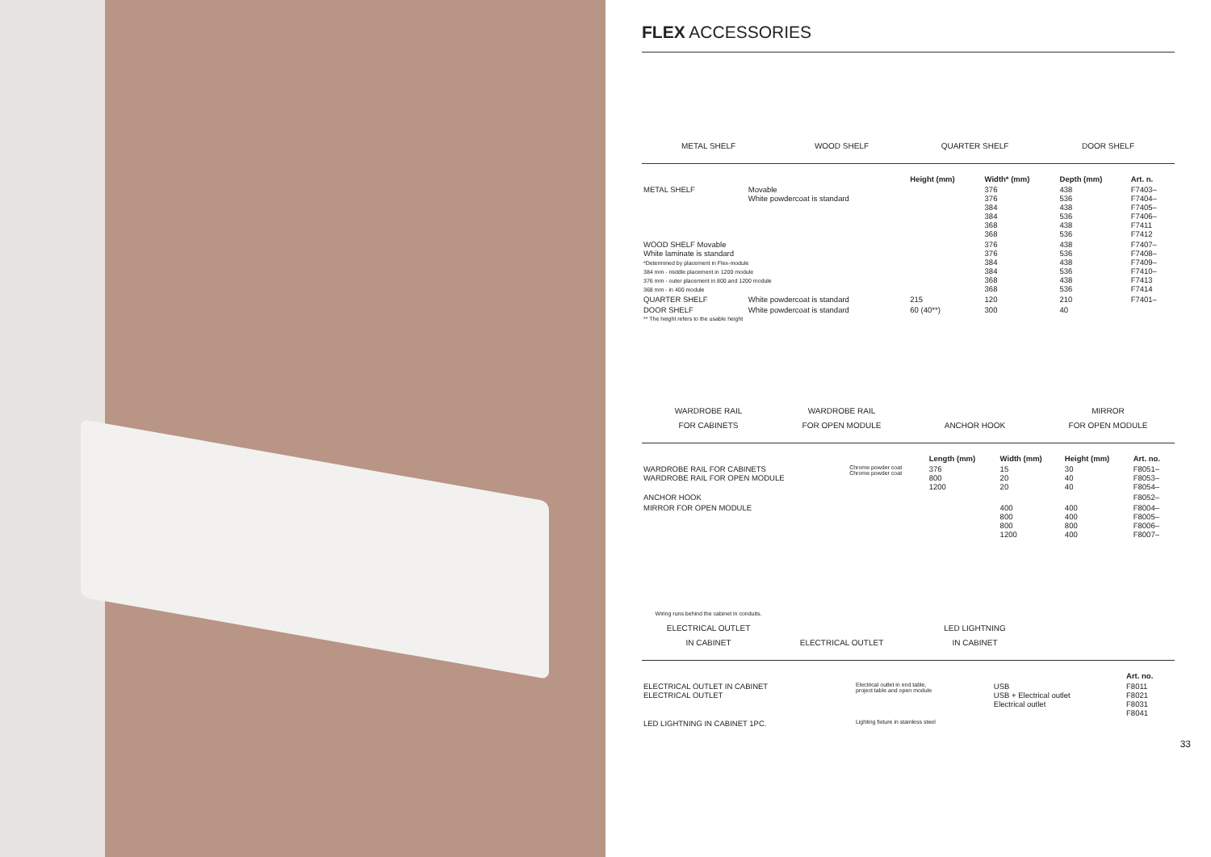FLEX ACCESSORIES
METAL SHELF
WOOD SHELF
QUARTER SHELF
DOOR SHELF
| | | Height (mm) | Width* (mm) | Depth (mm) | Art. n. |
| --- | --- | --- | --- | --- | --- |
| METAL SHELF | Movable White powdercoat is standard | | 376 376 384 384 368 368 | 438 536 438 536 438 536 | F7403– F7404– F7405– F7406– F7411 F7412 |
| WOOD SHELF Movable White laminate is standard *Determined by placement in Flex-module 384 mm - middle placement in 1200 module 376 mm - outer placement in 800 and 1200 module 368 mm - in 400 module | | | 376 376 384 384 368 368 | 438 536 438 536 438 536 | F7407– F7408– F7409– F7410– F7413 F7414 |
| QUARTER SHELF | White powdercoat is standard | 215 | 120 | 210 | F7401– |
| DOOR SHELF | White powdercoat is standard | 60 (40**) | 300 | 40 | |
| ** The height refers to the usable height | | | | | |
WARDROBE RAIL
FOR CABINETS
WARDROBE RAIL
FOR OPEN MODULE
ANCHOR HOOK
MIRROR
FOR OPEN MODULE
| | | Length (mm) | Width (mm) | Height (mm) | Art. no. |
| --- | --- | --- | --- | --- | --- |
| WARDROBE RAIL FOR CABINETS WARDROBE RAIL FOR OPEN MODULE | Chrome powder coat Chrome powder coat | 376 800 1200 | 15 20 20 | 30 40 40 | F8051– F8053– F8054– |
| ANCHOR HOOK | | | | | F8052– |
| MIRROR FOR OPEN MODULE | | | 400 800 800 1200 | 400 400 800 400 | F8004– F8005– F8006– F8007– |
Wiring runs behind the cabinet in conduits.
ELECTRICAL OUTLET
IN CABINET
ELECTRICAL OUTLET
LED LIGHTNING
IN CABINET
| | | | Art. no. |
| --- | --- | --- | --- |
| ELECTRICAL OUTLET IN CABINET ELECTRICAL OUTLET | Electrical outlet in end table, project table and open module | USB USB + Electrical outlet Electrical outlet | F8011 F8021 F8031 F8041 |
| LED LIGHTNING IN CABINET 1PC. | Lighting fixture in stainless steel | | |
33